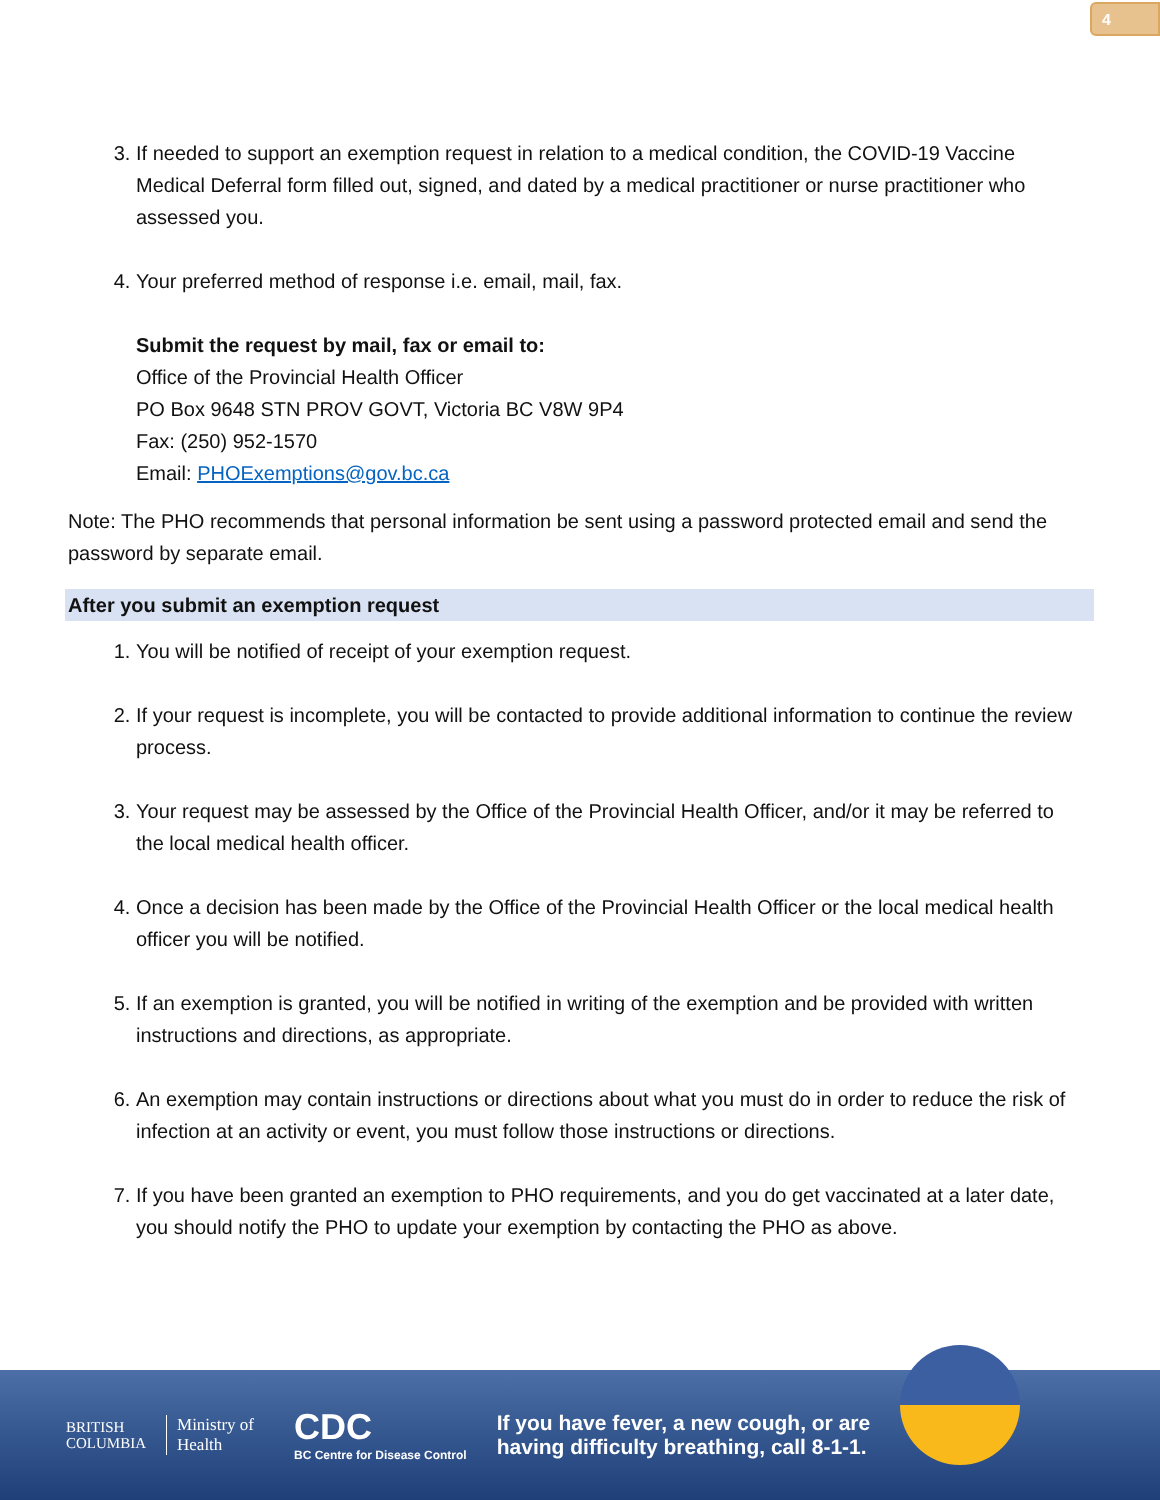4
3. If needed to support an exemption request in relation to a medical condition, the COVID-19 Vaccine Medical Deferral form filled out, signed, and dated by a medical practitioner or nurse practitioner who assessed you.
4. Your preferred method of response i.e. email, mail, fax.
Submit the request by mail, fax or email to:
Office of the Provincial Health Officer
PO Box 9648 STN PROV GOVT, Victoria BC V8W 9P4
Fax: (250) 952-1570
Email: PHOExemptions@gov.bc.ca
Note: The PHO recommends that personal information be sent using a password protected email and send the password by separate email.
After you submit an exemption request
1. You will be notified of receipt of your exemption request.
2. If your request is incomplete, you will be contacted to provide additional information to continue the review process.
3. Your request may be assessed by the Office of the Provincial Health Officer, and/or it may be referred to the local medical health officer.
4. Once a decision has been made by the Office of the Provincial Health Officer or the local medical health officer you will be notified.
5. If an exemption is granted, you will be notified in writing of the exemption and be provided with written instructions and directions, as appropriate.
6. An exemption may contain instructions or directions about what you must do in order to reduce the risk of infection at an activity or event, you must follow those instructions or directions.
7. If you have been granted an exemption to PHO requirements, and you do get vaccinated at a later date, you should notify the PHO to update your exemption by contacting the PHO as above.
BRITISH
COLUMBIA
Ministry of
Health
CDC
BC Centre for Disease Control
If you have fever, a new cough, or are
having difficulty breathing, call 8-1-1.